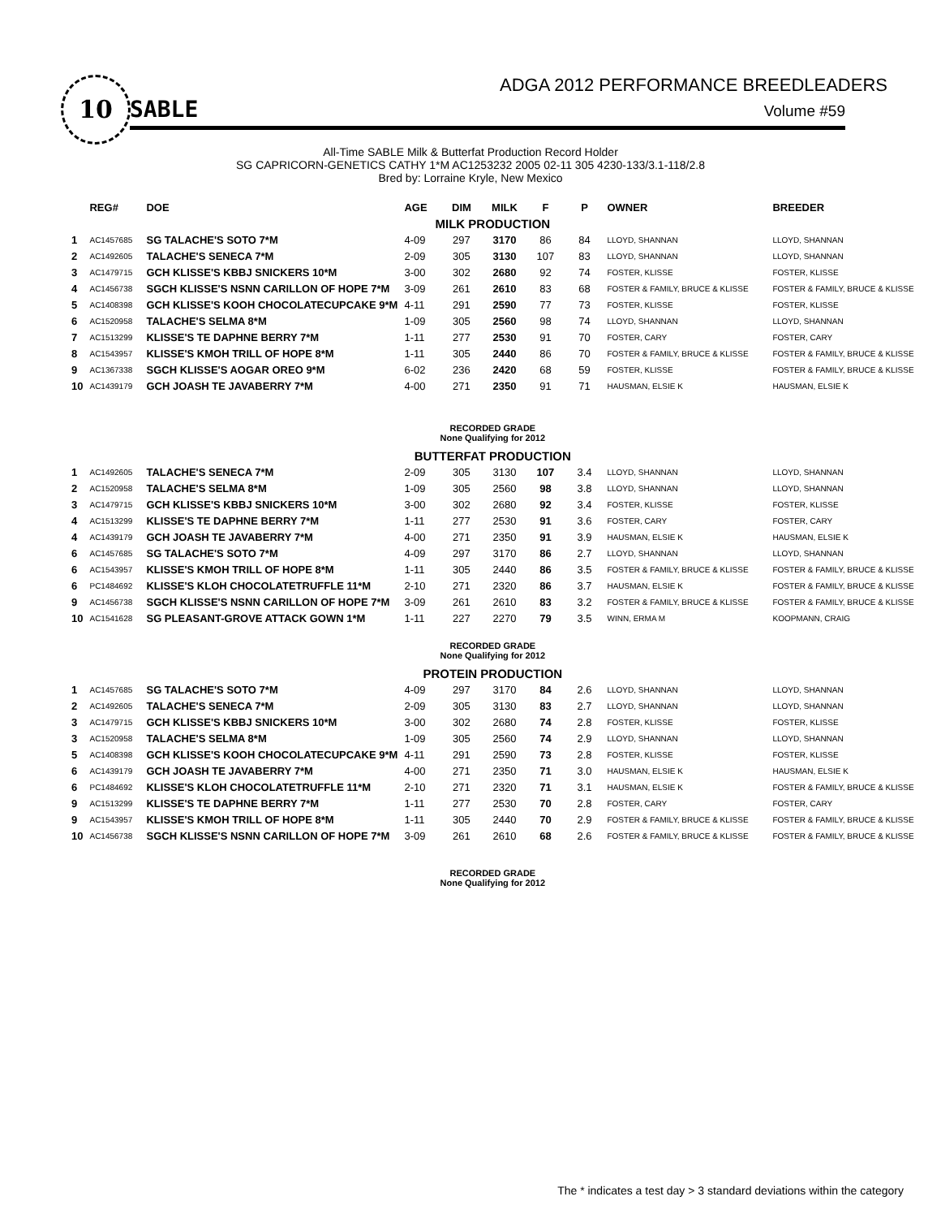10
SABLE
ADGA 2012 PERFORMANCE BREEDLEADERS
Volume #59
All-Time SABLE Milk & Butterfat Production Record Holder
SG CAPRICORN-GENETICS CATHY 1*M AC1253232 2005 02-11 305 4230-133/3.1-118/2.8
Bred by: Lorraine Kryle, New Mexico
| | REG# | DOE | AGE | DIM | MILK | F | P | OWNER | BREEDER |
| --- | --- | --- | --- | --- | --- | --- | --- | --- | --- |
| MILK PRODUCTION | | | | | | | | | |
| 1 | AC1457685 | SG TALACHE'S SOTO 7*M | 4-09 | 297 | 3170 | 86 | 84 | LLOYD, SHANNAN | LLOYD, SHANNAN |
| 2 | AC1492605 | TALACHE'S SENECA 7*M | 2-09 | 305 | 3130 | 107 | 83 | LLOYD, SHANNAN | LLOYD, SHANNAN |
| 3 | AC1479715 | GCH KLISSE'S KBBJ SNICKERS 10*M | 3-00 | 302 | 2680 | 92 | 74 | FOSTER, KLISSE | FOSTER, KLISSE |
| 4 | AC1456738 | SGCH KLISSE'S NSNN CARILLON OF HOPE 7*M | 3-09 | 261 | 2610 | 83 | 68 | FOSTER & FAMILY, BRUCE & KLISSE | FOSTER & FAMILY, BRUCE & KLISSE |
| 5 | AC1408398 | GCH KLISSE'S KOOH CHOCOLATECUPCAKE 9*M | 4-11 | 291 | 2590 | 77 | 73 | FOSTER, KLISSE | FOSTER, KLISSE |
| 6 | AC1520958 | TALACHE'S SELMA 8*M | 1-09 | 305 | 2560 | 98 | 74 | LLOYD, SHANNAN | LLOYD, SHANNAN |
| 7 | AC1513299 | KLISSE'S TE DAPHNE BERRY 7*M | 1-11 | 277 | 2530 | 91 | 70 | FOSTER, CARY | FOSTER, CARY |
| 8 | AC1543957 | KLISSE'S KMOH TRILL OF HOPE 8*M | 1-11 | 305 | 2440 | 86 | 70 | FOSTER & FAMILY, BRUCE & KLISSE | FOSTER & FAMILY, BRUCE & KLISSE |
| 9 | AC1367338 | SGCH KLISSE'S AOGAR OREO 9*M | 6-02 | 236 | 2420 | 68 | 59 | FOSTER, KLISSE | FOSTER & FAMILY, BRUCE & KLISSE |
| 10 | AC1439179 | GCH JOASH TE JAVABERRY 7*M | 4-00 | 271 | 2350 | 91 | 71 | HAUSMAN, ELSIE K | HAUSMAN, ELSIE K |
| RECORDED GRADE None Qualifying for 2012 | | | | | | | | | |
| BUTTERFAT PRODUCTION | | | | | | | | | |
| 1 | AC1492605 | TALACHE'S SENECA 7*M | 2-09 | 305 | 3130 | 107 | 3.4 | LLOYD, SHANNAN | LLOYD, SHANNAN |
| 2 | AC1520958 | TALACHE'S SELMA 8*M | 1-09 | 305 | 2560 | 98 | 3.8 | LLOYD, SHANNAN | LLOYD, SHANNAN |
| 3 | AC1479715 | GCH KLISSE'S KBBJ SNICKERS 10*M | 3-00 | 302 | 2680 | 92 | 3.4 | FOSTER, KLISSE | FOSTER, KLISSE |
| 4 | AC1513299 | KLISSE'S TE DAPHNE BERRY 7*M | 1-11 | 277 | 2530 | 91 | 3.6 | FOSTER, CARY | FOSTER, CARY |
| 4 | AC1439179 | GCH JOASH TE JAVABERRY 7*M | 4-00 | 271 | 2350 | 91 | 3.9 | HAUSMAN, ELSIE K | HAUSMAN, ELSIE K |
| 6 | AC1457685 | SG TALACHE'S SOTO 7*M | 4-09 | 297 | 3170 | 86 | 2.7 | LLOYD, SHANNAN | LLOYD, SHANNAN |
| 6 | AC1543957 | KLISSE'S KMOH TRILL OF HOPE 8*M | 1-11 | 305 | 2440 | 86 | 3.5 | FOSTER & FAMILY, BRUCE & KLISSE | FOSTER & FAMILY, BRUCE & KLISSE |
| 6 | PC1484692 | KLISSE'S KLOH CHOCOLATETRUFFLE 11*M | 2-10 | 271 | 2320 | 86 | 3.7 | HAUSMAN, ELSIE K | FOSTER & FAMILY, BRUCE & KLISSE |
| 9 | AC1456738 | SGCH KLISSE'S NSNN CARILLON OF HOPE 7*M | 3-09 | 261 | 2610 | 83 | 3.2 | FOSTER & FAMILY, BRUCE & KLISSE | FOSTER & FAMILY, BRUCE & KLISSE |
| 10 | AC1541628 | SG PLEASANT-GROVE ATTACK GOWN 1*M | 1-11 | 227 | 2270 | 79 | 3.5 | WINN, ERMA M | KOOPMANN, CRAIG |
| RECORDED GRADE None Qualifying for 2012 | | | | | | | | | |
| PROTEIN PRODUCTION | | | | | | | | | |
| 1 | AC1457685 | SG TALACHE'S SOTO 7*M | 4-09 | 297 | 3170 | 84 | 2.6 | LLOYD, SHANNAN | LLOYD, SHANNAN |
| 2 | AC1492605 | TALACHE'S SENECA 7*M | 2-09 | 305 | 3130 | 83 | 2.7 | LLOYD, SHANNAN | LLOYD, SHANNAN |
| 3 | AC1479715 | GCH KLISSE'S KBBJ SNICKERS 10*M | 3-00 | 302 | 2680 | 74 | 2.8 | FOSTER, KLISSE | FOSTER, KLISSE |
| 3 | AC1520958 | TALACHE'S SELMA 8*M | 1-09 | 305 | 2560 | 74 | 2.9 | LLOYD, SHANNAN | LLOYD, SHANNAN |
| 5 | AC1408398 | GCH KLISSE'S KOOH CHOCOLATECUPCAKE 9*M | 4-11 | 291 | 2590 | 73 | 2.8 | FOSTER, KLISSE | FOSTER, KLISSE |
| 6 | AC1439179 | GCH JOASH TE JAVABERRY 7*M | 4-00 | 271 | 2350 | 71 | 3.0 | HAUSMAN, ELSIE K | HAUSMAN, ELSIE K |
| 6 | PC1484692 | KLISSE'S KLOH CHOCOLATETRUFFLE 11*M | 2-10 | 271 | 2320 | 71 | 3.1 | HAUSMAN, ELSIE K | FOSTER & FAMILY, BRUCE & KLISSE |
| 9 | AC1513299 | KLISSE'S TE DAPHNE BERRY 7*M | 1-11 | 277 | 2530 | 70 | 2.8 | FOSTER, CARY | FOSTER, CARY |
| 9 | AC1543957 | KLISSE'S KMOH TRILL OF HOPE 8*M | 1-11 | 305 | 2440 | 70 | 2.9 | FOSTER & FAMILY, BRUCE & KLISSE | FOSTER & FAMILY, BRUCE & KLISSE |
| 10 | AC1456738 | SGCH KLISSE'S NSNN CARILLON OF HOPE 7*M | 3-09 | 261 | 2610 | 68 | 2.6 | FOSTER & FAMILY, BRUCE & KLISSE | FOSTER & FAMILY, BRUCE & KLISSE |
| RECORDED GRADE None Qualifying for 2012 | | | | | | | | | |
The * indicates a test day > 3 standard deviations within the category